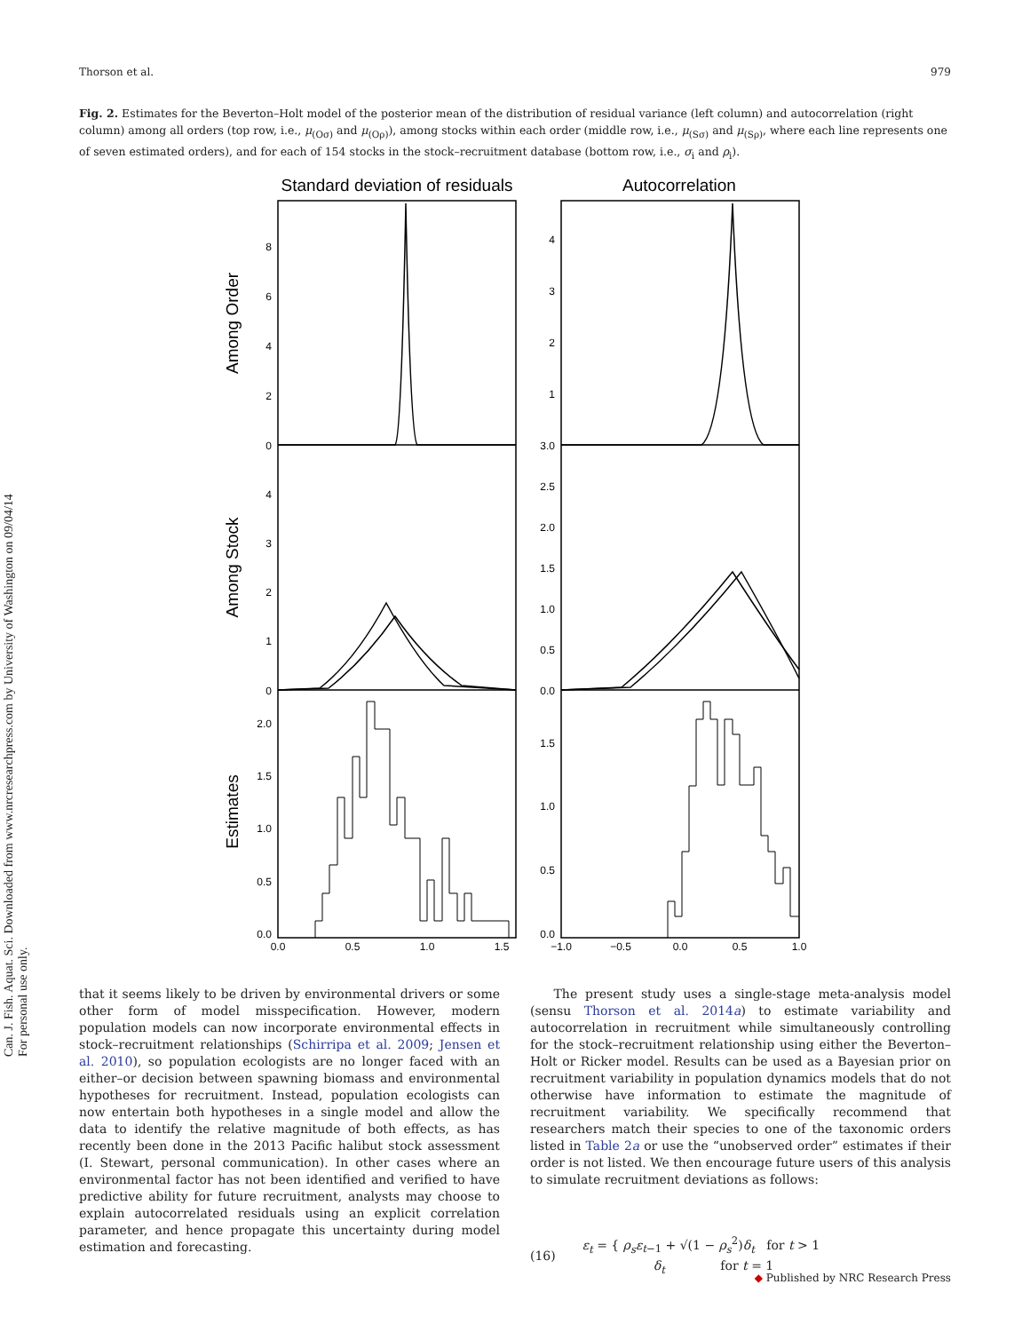Can. J. Fish. Aquat. Sci. Downloaded from www.nrcresearchpress.com by University of Washington on 09/04/14
For personal use only.
Thorson et al. 979
Fig. 2. Estimates for the Beverton–Holt model of the posterior mean of the distribution of residual variance (left column) and autocorrelation (right column) among all orders (top row, i.e., μ<sub>(Oσ)</sub> and μ<sub>(Oρ)</sub>), among stocks within each order (middle row, i.e., μ<sub>(Sσ)</sub> and μ<sub>(Sρ)</sub>, where each line represents one of seven estimated orders), and for each of 154 stocks in the stock–recruitment database (bottom row, i.e., σ<sub>i</sub> and ρ<sub>i</sub>).
Standard deviation of residuals
Autocorrelation
Among Order
Among Stock
Estimates
8
6
4
2
0
4
3
2
1
0
2.0
1.5
1.0
0.5
0.0
4
3
2
1
3.0
2.5
2.0
1.5
1.0
0.5
0.0
1.5
1.0
0.5
0.0
0.0
0.5
1.0
1.5
−1.0
−0.5
0.0
0.5
1.0
that it seems likely to be driven by environmental drivers or some other form of model misspecification. However, modern population models can now incorporate environmental effects in stock–recruitment relationships (Schirripa et al. 2009; Jensen et al. 2010), so population ecologists are no longer faced with an either–or decision between spawning biomass and environmental hypotheses for recruitment. Instead, population ecologists can now entertain both hypotheses in a single model and allow the data to identify the relative magnitude of both effects, as has recently been done in the 2013 Pacific halibut stock assessment (I. Stewart, personal communication). In other cases where an environmental factor has not been identified and verified to have predictive ability for future recruitment, analysts may choose to explain autocorrelated residuals using an explicit correlation parameter, and hence propagate this uncertainty during model estimation and forecasting.
The present study uses a single-stage meta-analysis model (sensu Thorson et al. 2014a) to estimate variability and autocorrelation in recruitment while simultaneously controlling for the stock–recruitment relationship using either the Beverton–Holt or Ricker model. Results can be used as a Bayesian prior on recruitment variability in population dynamics models that do not otherwise have information to estimate the magnitude of recruitment variability. We specifically recommend that researchers match their species to one of the taxonomic orders listed in Table 2a or use the “unobserved order” estimates if their order is not listed. We then encourage future users of this analysis to simulate recruitment deviations as follows:
(16) ε<sub>t</sub> = { ρ<sub>s</sub>ε<sub>t−1</sub> + √(1 − ρ<sub>s</sub><sup>2</sup>)δ<sub>t</sub> for t > 1
δ<sub>t</sub> for t = 1
◆ Published by NRC Research Press